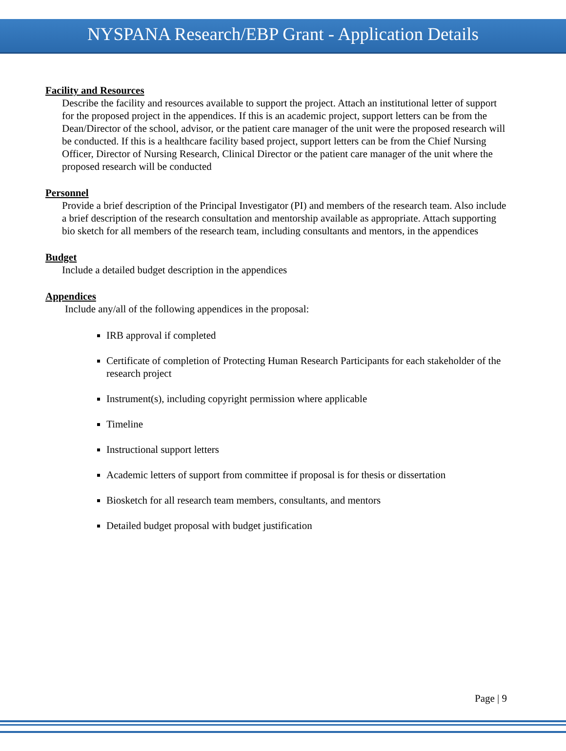NYSPANA Research/EBP Grant - Application Details
Facility and Resources
Describe the facility and resources available to support the project. Attach an institutional letter of support for the proposed project in the appendices. If this is an academic project, support letters can be from the Dean/Director of the school, advisor, or the patient care manager of the unit were the proposed research will be conducted. If this is a healthcare facility based project, support letters can be from the Chief Nursing Officer, Director of Nursing Research, Clinical Director or the patient care manager of the unit where the proposed research will be conducted
Personnel
Provide a brief description of the Principal Investigator (PI) and members of the research team. Also include a brief description of the research consultation and mentorship available as appropriate. Attach supporting bio sketch for all members of the research team, including consultants and mentors, in the appendices
Budget
Include a detailed budget description in the appendices
Appendices
Include any/all of the following appendices in the proposal:
IRB approval if completed
Certificate of completion of Protecting Human Research Participants for each stakeholder of the research project
Instrument(s), including copyright permission where applicable
Timeline
Instructional support letters
Academic letters of support from committee if proposal is for thesis or dissertation
Biosketch for all research team members, consultants, and mentors
Detailed budget proposal with budget justification
Page | 9